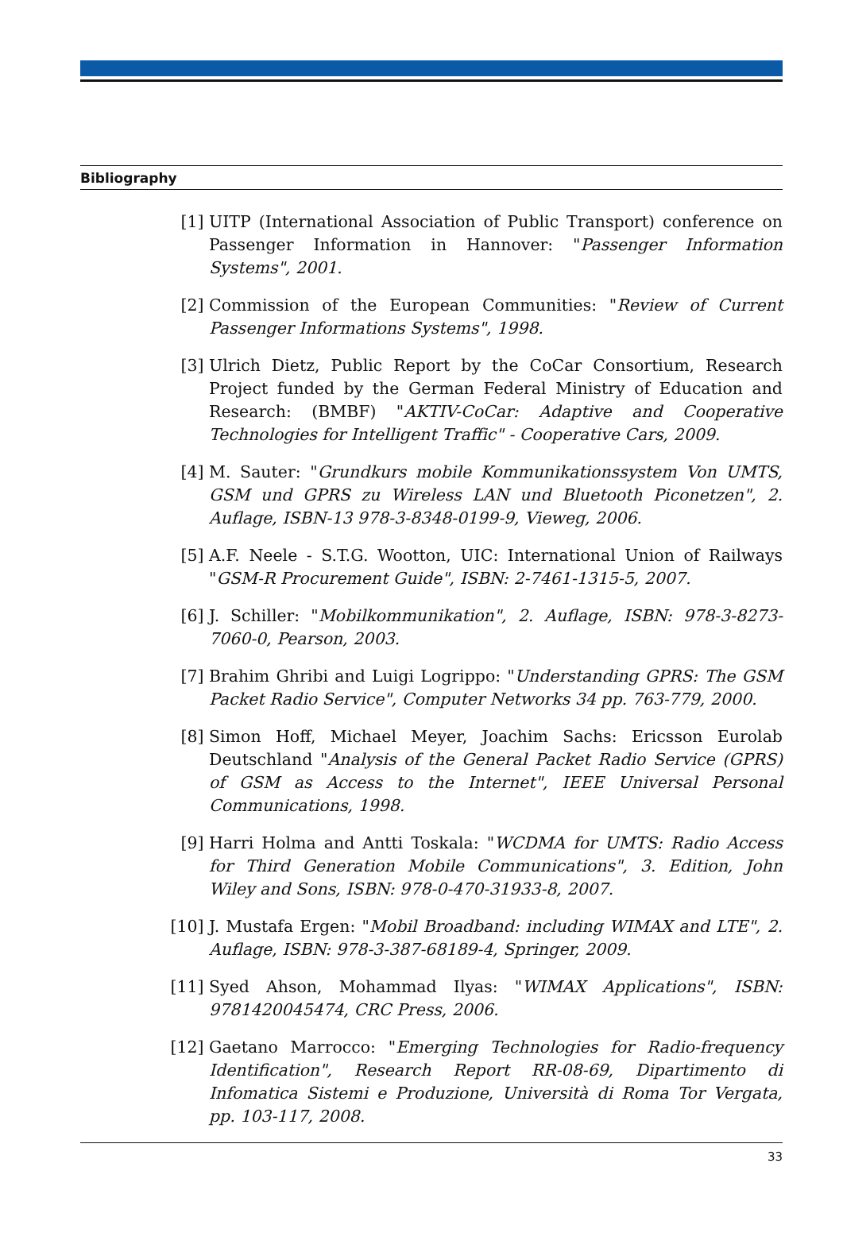Bibliography
[1] UITP (International Association of Public Transport) conference on Passenger Information in Hannover: "Passenger Information Systems", 2001.
[2] Commission of the European Communities: "Review of Current Passenger Informations Systems", 1998.
[3] Ulrich Dietz, Public Report by the CoCar Consortium, Research Project funded by the German Federal Ministry of Education and Research: (BMBF) "AKTIV-CoCar: Adaptive and Cooperative Technologies for Intelligent Traffic" - Cooperative Cars, 2009.
[4] M. Sauter: "Grundkurs mobile Kommunikationssystem Von UMTS, GSM und GPRS zu Wireless LAN und Bluetooth Piconetzen", 2. Auflage, ISBN-13 978-3-8348-0199-9, Vieweg, 2006.
[5] A.F. Neele - S.T.G. Wootton, UIC: International Union of Railways "GSM-R Procurement Guide", ISBN: 2-7461-1315-5, 2007.
[6] J. Schiller: "Mobilkommunikation", 2. Auflage, ISBN: 978-3-8273-7060-0, Pearson, 2003.
[7] Brahim Ghribi and Luigi Logrippo: "Understanding GPRS: The GSM Packet Radio Service", Computer Networks 34 pp. 763-779, 2000.
[8] Simon Hoff, Michael Meyer, Joachim Sachs: Ericsson Eurolab Deutschland "Analysis of the General Packet Radio Service (GPRS) of GSM as Access to the Internet", IEEE Universal Personal Communications, 1998.
[9] Harri Holma and Antti Toskala: "WCDMA for UMTS: Radio Access for Third Generation Mobile Communications", 3. Edition, John Wiley and Sons, ISBN: 978-0-470-31933-8, 2007.
[10] J. Mustafa Ergen: "Mobil Broadband: including WIMAX and LTE", 2. Auflage, ISBN: 978-3-387-68189-4, Springer, 2009.
[11] Syed Ahson, Mohammad Ilyas: "WIMAX Applications", ISBN: 9781420045474, CRC Press, 2006.
[12] Gaetano Marrocco: "Emerging Technologies for Radio-frequency Identification", Research Report RR-08-69, Dipartimento di Infomatica Sistemi e Produzione, Università di Roma Tor Vergata, pp. 103-117, 2008.
33